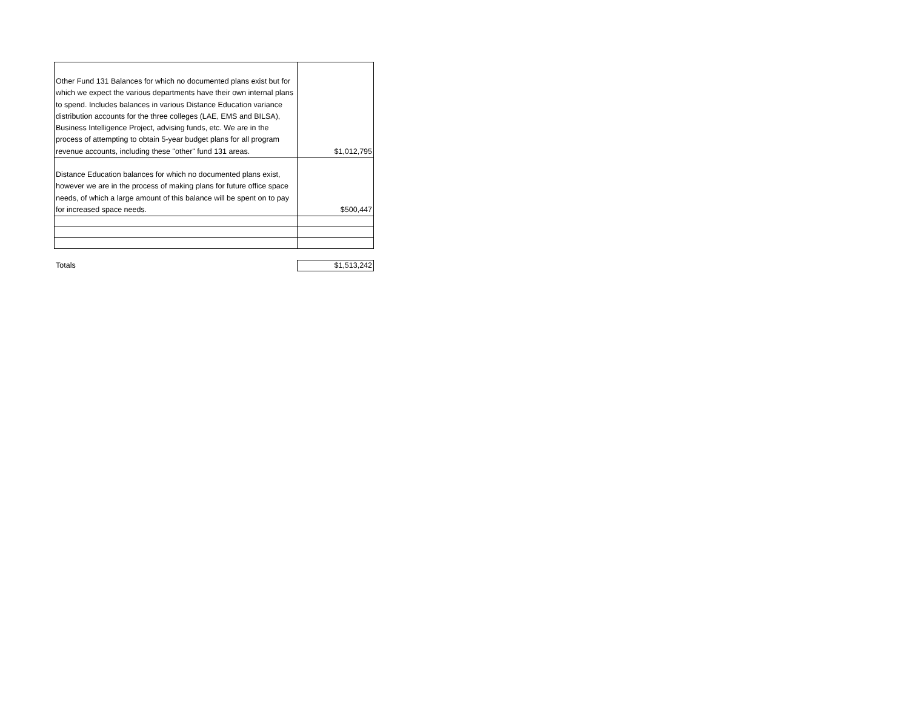| Other Fund 131 Balances for which no documented plans exist but for which we expect the various departments have their own internal plans to spend. Includes balances in various Distance Education variance distribution accounts for the three colleges (LAE, EMS and BILSA), Business Intelligence Project, advising funds, etc. We are in the process of attempting to obtain 5-year budget plans for all program revenue accounts, including these "other" fund 131 areas. | $1,012,795 |
| Distance Education balances for which no documented plans exist, however we are in the process of making plans for future office space needs, of which a large amount of this balance will be spent on to pay for increased space needs. | $500,447 |
Totals
$1,513,242